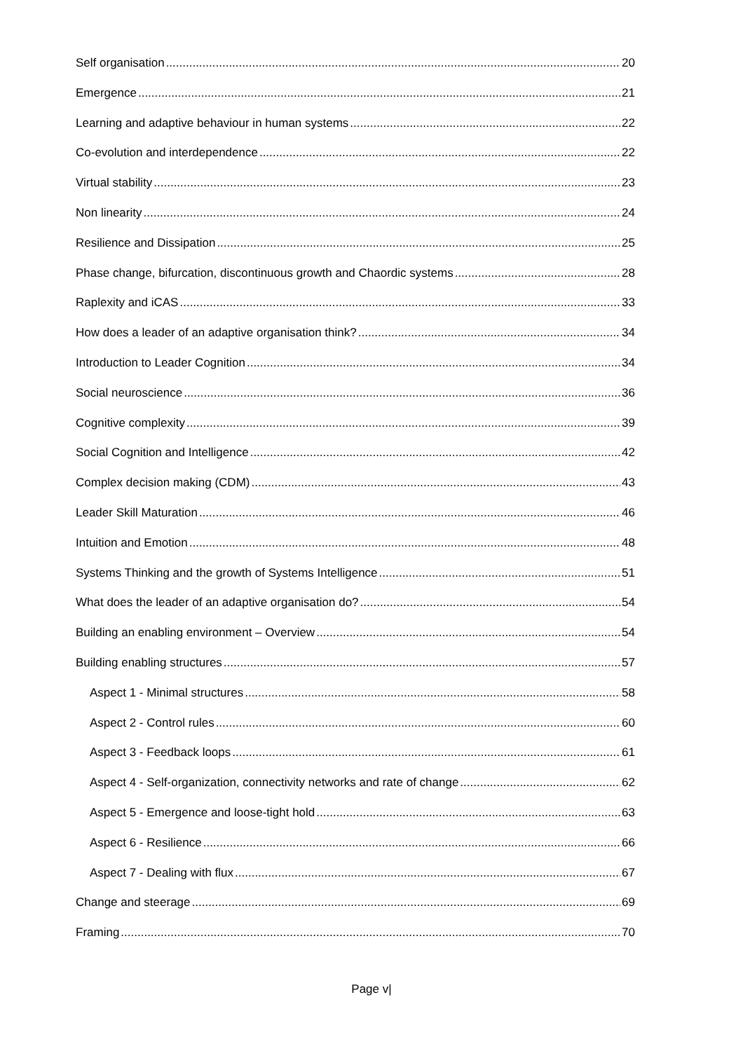Self organisation 20
Emergence 21
Learning and adaptive behaviour in human systems 22
Co-evolution and interdependence 22
Virtual stability 23
Non linearity 24
Resilience and Dissipation 25
Phase change, bifurcation, discontinuous growth and Chaordic systems 28
Raplexity and iCAS 33
How does a leader of an adaptive organisation think? 34
Introduction to Leader Cognition 34
Social neuroscience 36
Cognitive complexity 39
Social Cognition and Intelligence 42
Complex decision making (CDM) 43
Leader Skill Maturation 46
Intuition and Emotion 48
Systems Thinking and the growth of Systems Intelligence 51
What does the leader of an adaptive organisation do? 54
Building an enabling environment – Overview 54
Building enabling structures 57
Aspect 1 - Minimal structures 58
Aspect 2 - Control rules 60
Aspect 3 - Feedback loops 61
Aspect 4 - Self-organization, connectivity networks and rate of change 62
Aspect 5 - Emergence and loose-tight hold 63
Aspect 6 - Resilience 66
Aspect 7 - Dealing with flux 67
Change and steerage 69
Framing 70
Page v|